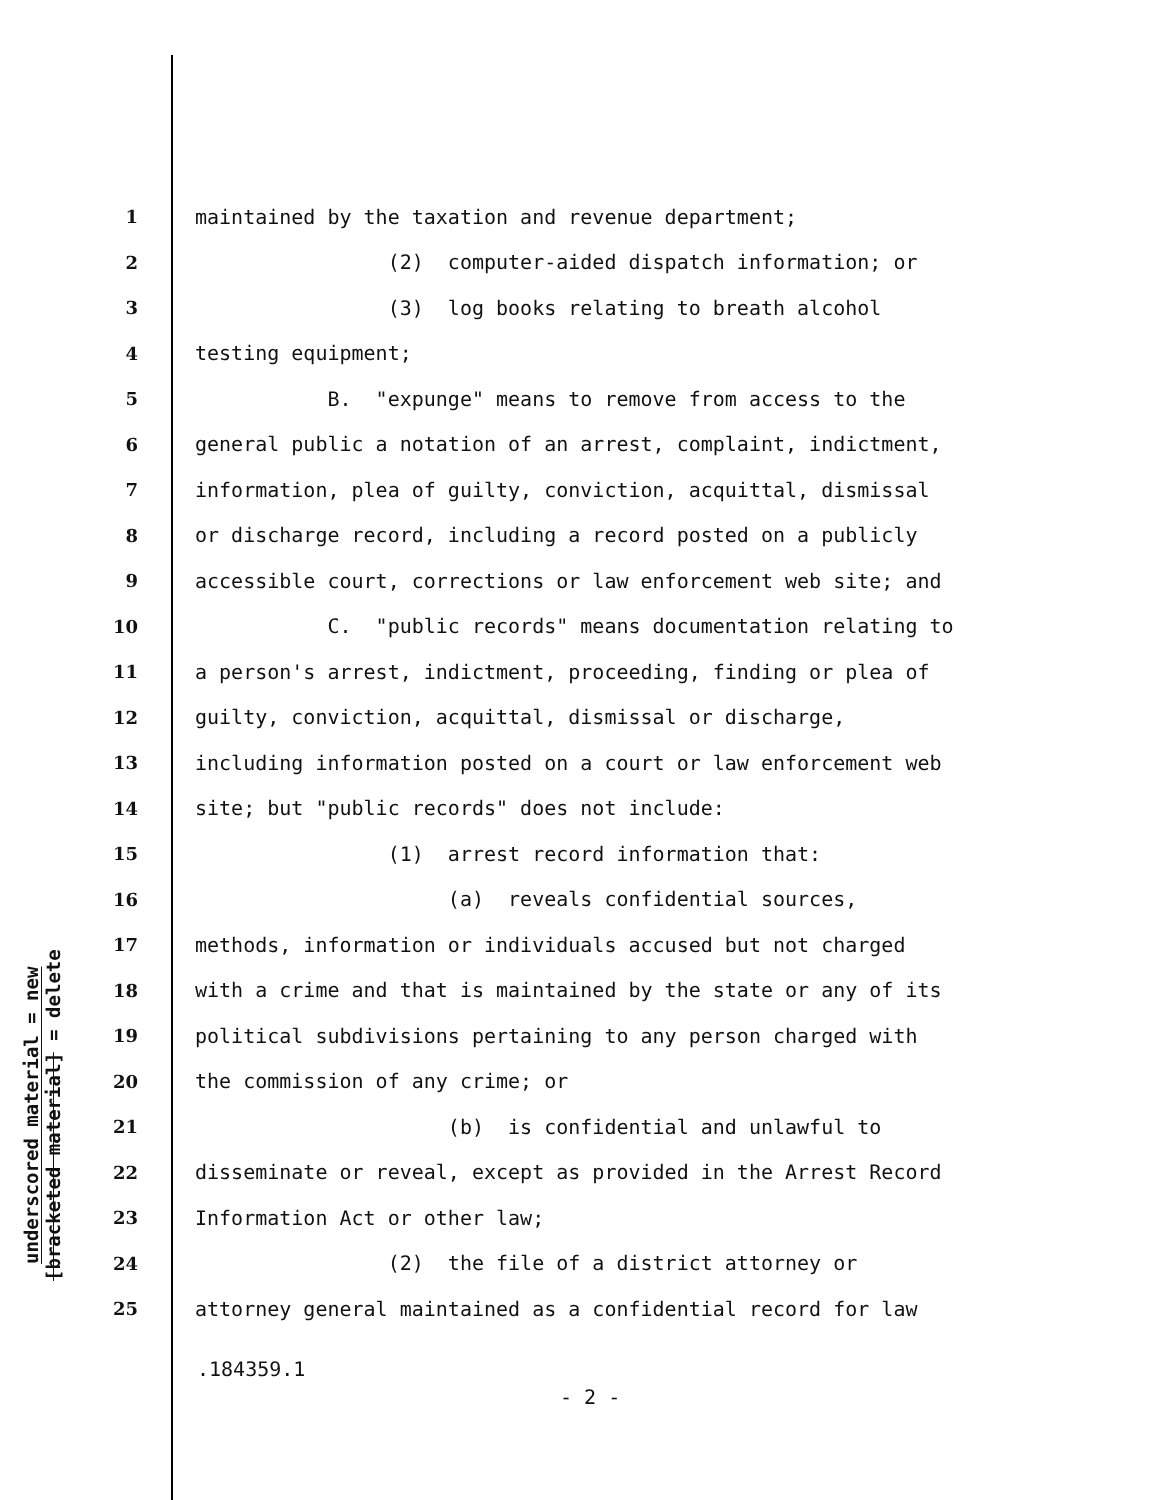underscored material = new
[bracketed material] = delete
1 maintained by the taxation and revenue department;
2 (2) computer-aided dispatch information; or
3 (3) log books relating to breath alcohol
4 testing equipment;
5 B. "expunge" means to remove from access to the
6 general public a notation of an arrest, complaint, indictment,
7 information, plea of guilty, conviction, acquittal, dismissal
8 or discharge record, including a record posted on a publicly
9 accessible court, corrections or law enforcement web site; and
10 C. "public records" means documentation relating to
11 a person's arrest, indictment, proceeding, finding or plea of
12 guilty, conviction, acquittal, dismissal or discharge,
13 including information posted on a court or law enforcement web
14 site; but "public records" does not include:
15 (1) arrest record information that:
16 (a) reveals confidential sources,
17 methods, information or individuals accused but not charged
18 with a crime and that is maintained by the state or any of its
19 political subdivisions pertaining to any person charged with
20 the commission of any crime; or
21 (b) is confidential and unlawful to
22 disseminate or reveal, except as provided in the Arrest Record
23 Information Act or other law;
24 (2) the file of a district attorney or
25 attorney general maintained as a confidential record for law
.184359.1
- 2 -